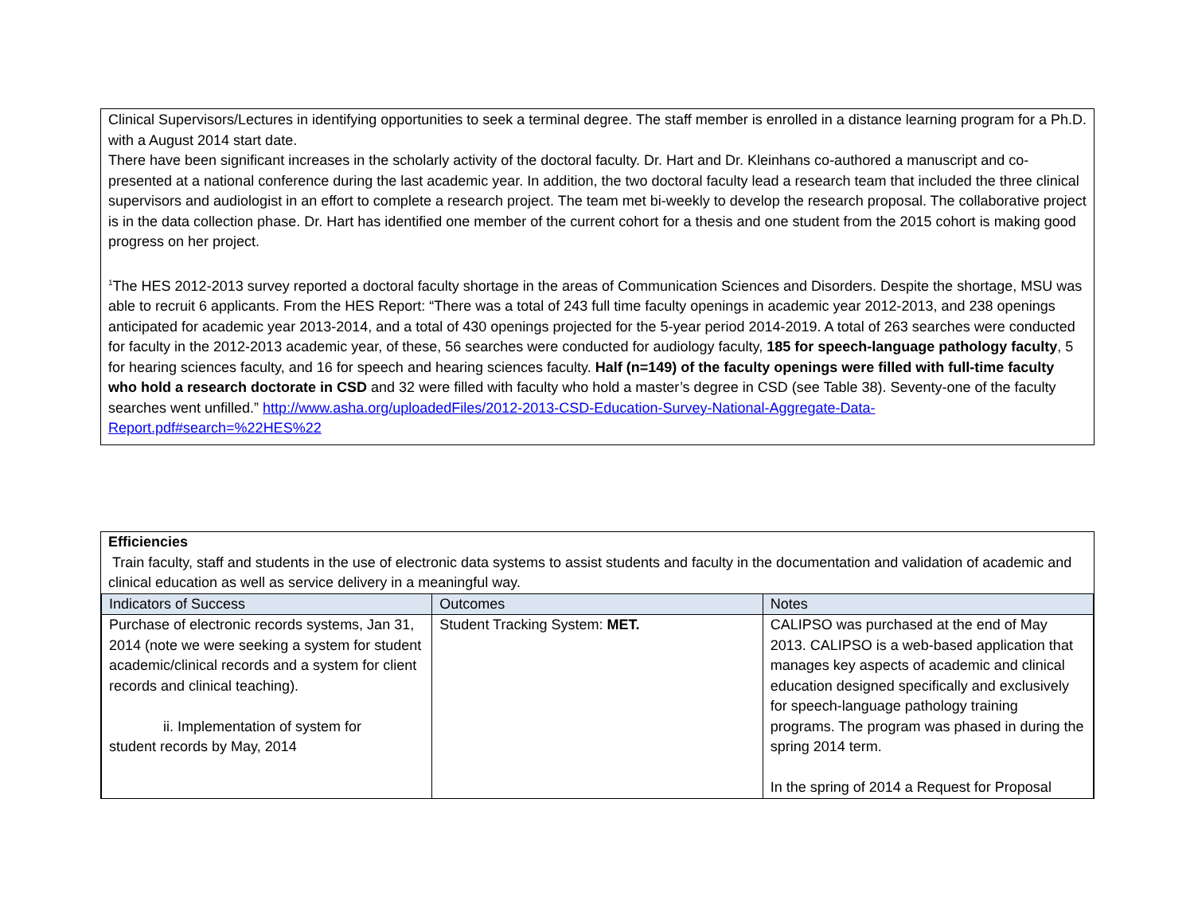Clinical Supervisors/Lectures in identifying opportunities to seek a terminal degree. The staff member is enrolled in a distance learning program for a Ph.D. with a August 2014 start date.
There have been significant increases in the scholarly activity of the doctoral faculty. Dr. Hart and Dr. Kleinhans co-authored a manuscript and co-presented at a national conference during the last academic year. In addition, the two doctoral faculty lead a research team that included the three clinical supervisors and audiologist in an effort to complete a research project. The team met bi-weekly to develop the research proposal. The collaborative project is in the data collection phase. Dr. Hart has identified one member of the current cohort for a thesis and one student from the 2015 cohort is making good progress on her project.
<sup>1</sup> The HES 2012-2013 survey reported a doctoral faculty shortage in the areas of Communication Sciences and Disorders. Despite the shortage, MSU was able to recruit 6 applicants. From the HES Report: “There was a total of 243 full time faculty openings in academic year 2012-2013, and 238 openings anticipated for academic year 2013-2014, and a total of 430 openings projected for the 5-year period 2014-2019. A total of 263 searches were conducted for faculty in the 2012-2013 academic year, of these, 56 searches were conducted for audiology faculty, 185 for speech-language pathology faculty, 5 for hearing sciences faculty, and 16 for speech and hearing sciences faculty. Half (n=149) of the faculty openings were filled with full-time faculty who hold a research doctorate in CSD and 32 were filled with faculty who hold a master’s degree in CSD (see Table 38). Seventy-one of the faculty searches went unfilled.” http://www.asha.org/uploadedFiles/2012-2013-CSD-Education-Survey-National-Aggregate-Data-Report.pdf#search=%22HES%22
Efficiencies
Train faculty, staff and students in the use of electronic data systems to assist students and faculty in the documentation and validation of academic and clinical education as well as service delivery in a meaningful way.
| Indicators of Success | Outcomes | Notes |
| Purchase of electronic records systems, Jan 31, 2014 (note we were seeking a system for student academic/clinical records and a system for client records and clinical teaching). ii. Implementation of system for student records by May, 2014 | Student Tracking System: MET. | CALIPSO was purchased at the end of May 2013. CALIPSO is a web-based application that manages key aspects of academic and clinical education designed specifically and exclusively for speech-language pathology training programs. The program was phased in during the spring 2014 term. In the spring of 2014 a Request for Proposal |